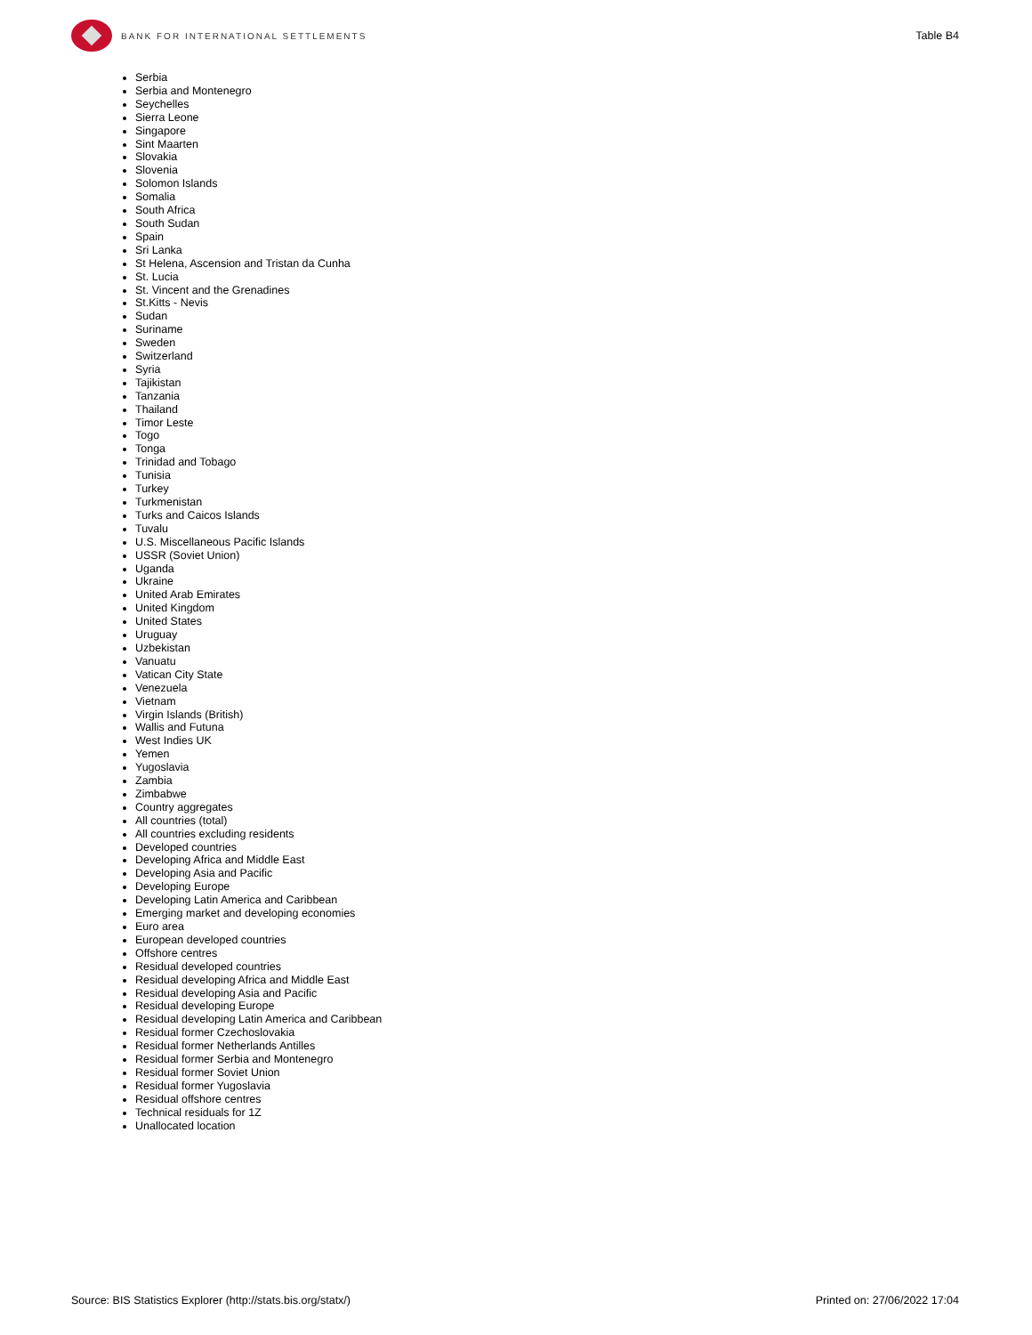BANK FOR INTERNATIONAL SETTLEMENTS
Table B4
Serbia
Serbia and Montenegro
Seychelles
Sierra Leone
Singapore
Sint Maarten
Slovakia
Slovenia
Solomon Islands
Somalia
South Africa
South Sudan
Spain
Sri Lanka
St Helena, Ascension and Tristan da Cunha
St. Lucia
St. Vincent and the Grenadines
St.Kitts - Nevis
Sudan
Suriname
Sweden
Switzerland
Syria
Tajikistan
Tanzania
Thailand
Timor Leste
Togo
Tonga
Trinidad and Tobago
Tunisia
Turkey
Turkmenistan
Turks and Caicos Islands
Tuvalu
U.S. Miscellaneous Pacific Islands
USSR (Soviet Union)
Uganda
Ukraine
United Arab Emirates
United Kingdom
United States
Uruguay
Uzbekistan
Vanuatu
Vatican City State
Venezuela
Vietnam
Virgin Islands (British)
Wallis and Futuna
West Indies UK
Yemen
Yugoslavia
Zambia
Zimbabwe
Country aggregates
All countries (total)
All countries excluding residents
Developed countries
Developing Africa and Middle East
Developing Asia and Pacific
Developing Europe
Developing Latin America and Caribbean
Emerging market and developing economies
Euro area
European developed countries
Offshore centres
Residual developed countries
Residual developing Africa and Middle East
Residual developing Asia and Pacific
Residual developing Europe
Residual developing Latin America and Caribbean
Residual former Czechoslovakia
Residual former Netherlands Antilles
Residual former Serbia and Montenegro
Residual former Soviet Union
Residual former Yugoslavia
Residual offshore centres
Technical residuals for 1Z
Unallocated location
Source: BIS Statistics Explorer (http://stats.bis.org/statx/) Printed on: 27/06/2022 17:04